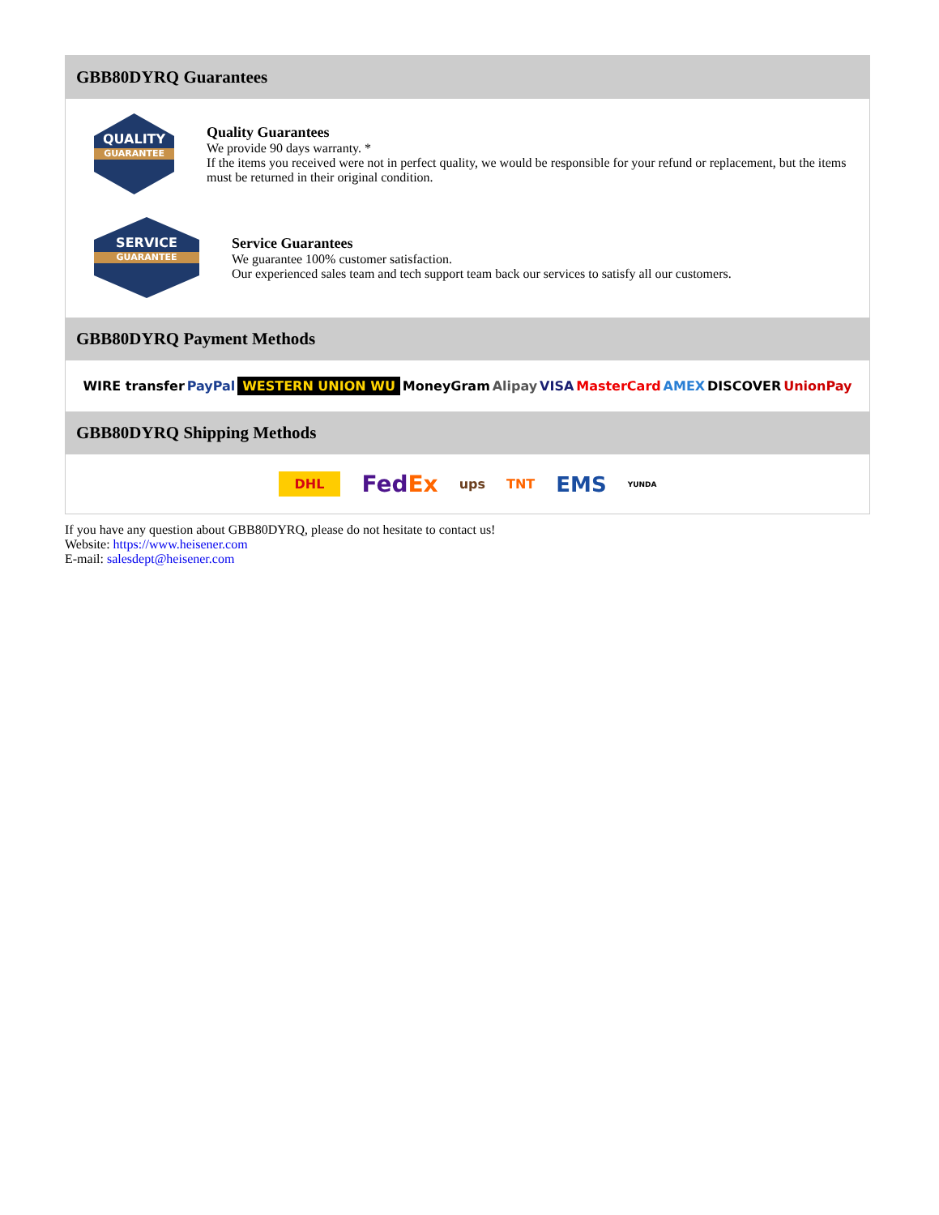GBB80DYRQ Guarantees
QUALITY
GUARANTEE
Quality Guarantees
We provide 90 days warranty. *
If the items you received were not in perfect quality, we would be responsible for your refund or replacement, but the items must be returned in their original condition.
SERVICE
GUARANTEE
Service Guarantees
We guarantee 100% customer satisfaction.
Our experienced sales team and tech support team back our services to satisfy all our customers.
GBB80DYRQ Payment Methods
WIRE transfer PayPal WESTERN UNION WU MoneyGram Alipay VISA MasterCard AMEX DISCOVER UnionPay
GBB80DYRQ Shipping Methods
DHL FedEx ups TNT EMS YUNDA
If you have any question about GBB80DYRQ, please do not hesitate to contact us!
Website: https://www.heisener.com
E-mail: salesdept@heisener.com